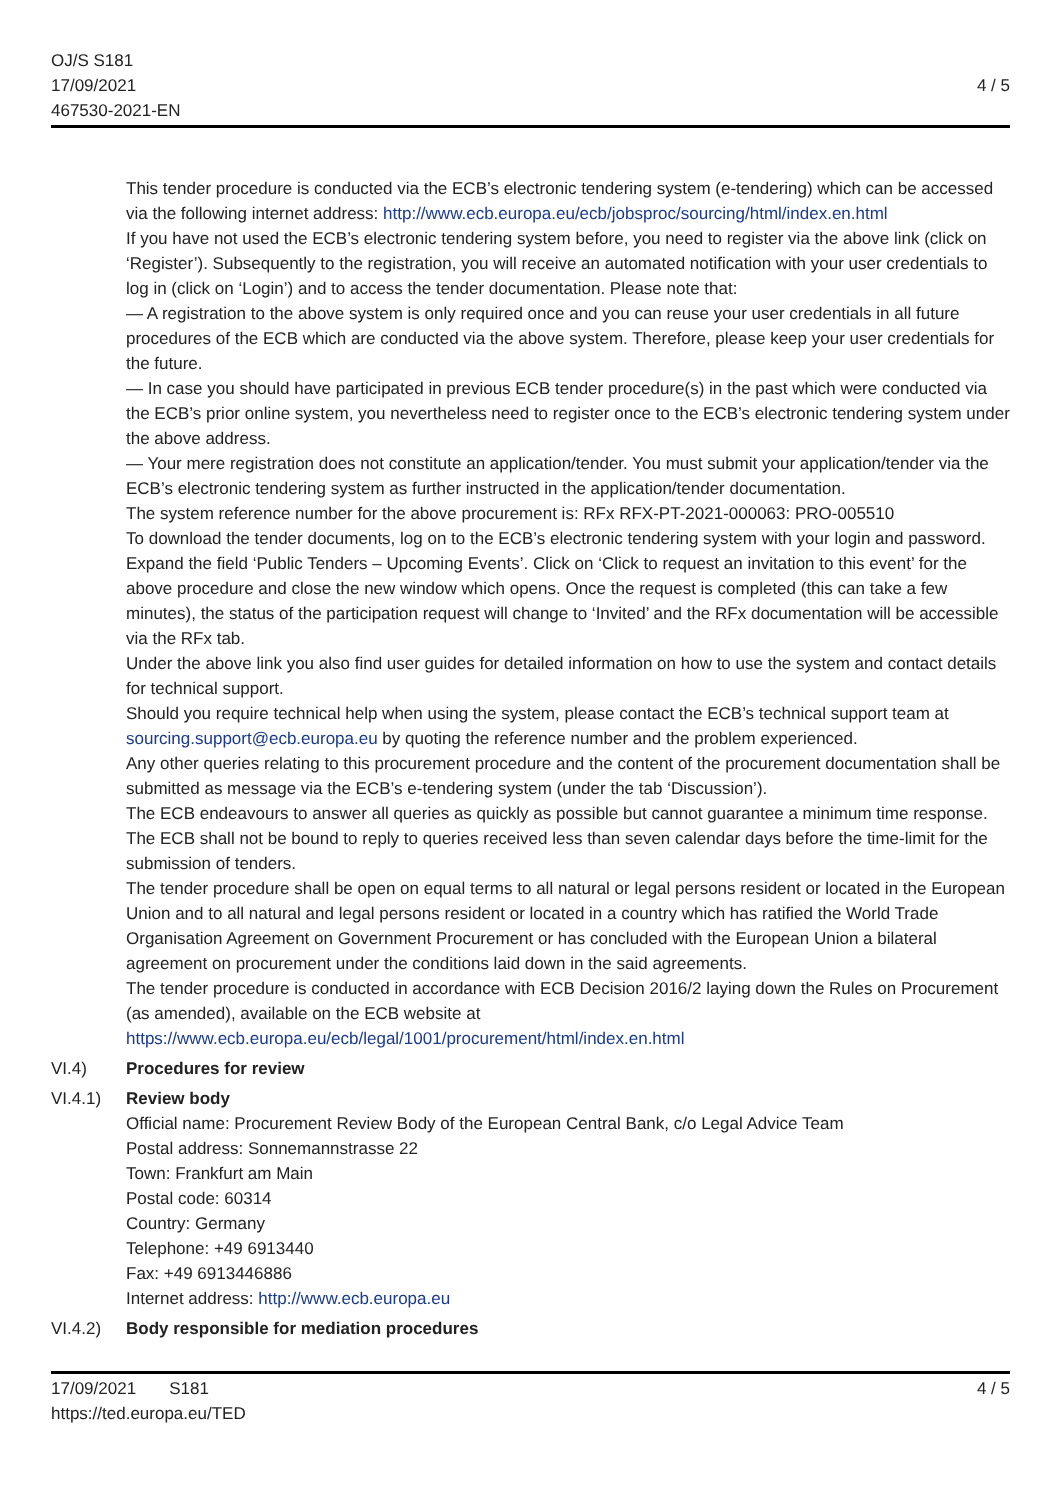OJ/S S181
17/09/2021
467530-2021-EN
4 / 5
This tender procedure is conducted via the ECB’s electronic tendering system (e-tendering) which can be accessed via the following internet address: http://www.ecb.europa.eu/ecb/jobsproc/sourcing/html/index.en.html
If you have not used the ECB’s electronic tendering system before, you need to register via the above link (click on ‘Register’). Subsequently to the registration, you will receive an automated notification with your user credentials to log in (click on ‘Login’) and to access the tender documentation. Please note that:
— A registration to the above system is only required once and you can reuse your user credentials in all future procedures of the ECB which are conducted via the above system. Therefore, please keep your user credentials for the future.
— In case you should have participated in previous ECB tender procedure(s) in the past which were conducted via the ECB’s prior online system, you nevertheless need to register once to the ECB’s electronic tendering system under the above address.
— Your mere registration does not constitute an application/tender. You must submit your application/tender via the ECB’s electronic tendering system as further instructed in the application/tender documentation.
The system reference number for the above procurement is: RFx RFX-PT-2021-000063: PRO-005510
To download the tender documents, log on to the ECB’s electronic tendering system with your login and password. Expand the field ‘Public Tenders – Upcoming Events’. Click on ‘Click to request an invitation to this event’ for the above procedure and close the new window which opens. Once the request is completed (this can take a few minutes), the status of the participation request will change to ‘Invited’ and the RFx documentation will be accessible via the RFx tab.
Under the above link you also find user guides for detailed information on how to use the system and contact details for technical support.
Should you require technical help when using the system, please contact the ECB’s technical support team at sourcing.support@ecb.europa.eu by quoting the reference number and the problem experienced.
Any other queries relating to this procurement procedure and the content of the procurement documentation shall be submitted as message via the ECB’s e-tendering system (under the tab ‘Discussion’).
The ECB endeavours to answer all queries as quickly as possible but cannot guarantee a minimum time response. The ECB shall not be bound to reply to queries received less than seven calendar days before the time-limit for the submission of tenders.
The tender procedure shall be open on equal terms to all natural or legal persons resident or located in the European Union and to all natural and legal persons resident or located in a country which has ratified the World Trade Organisation Agreement on Government Procurement or has concluded with the European Union a bilateral agreement on procurement under the conditions laid down in the said agreements.
The tender procedure is conducted in accordance with ECB Decision 2016/2 laying down the Rules on Procurement (as amended), available on the ECB website at https://www.ecb.europa.eu/ecb/legal/1001/procurement/html/index.en.html
VI.4) Procedures for review
VI.4.1) Review body
Official name: Procurement Review Body of the European Central Bank, c/o Legal Advice Team
Postal address: Sonnemannstrasse 22
Town: Frankfurt am Main
Postal code: 60314
Country: Germany
Telephone: +49 6913440
Fax: +49 6913446886
Internet address: http://www.ecb.europa.eu
VI.4.2) Body responsible for mediation procedures
17/09/2021 S181
https://ted.europa.eu/TED
4 / 5